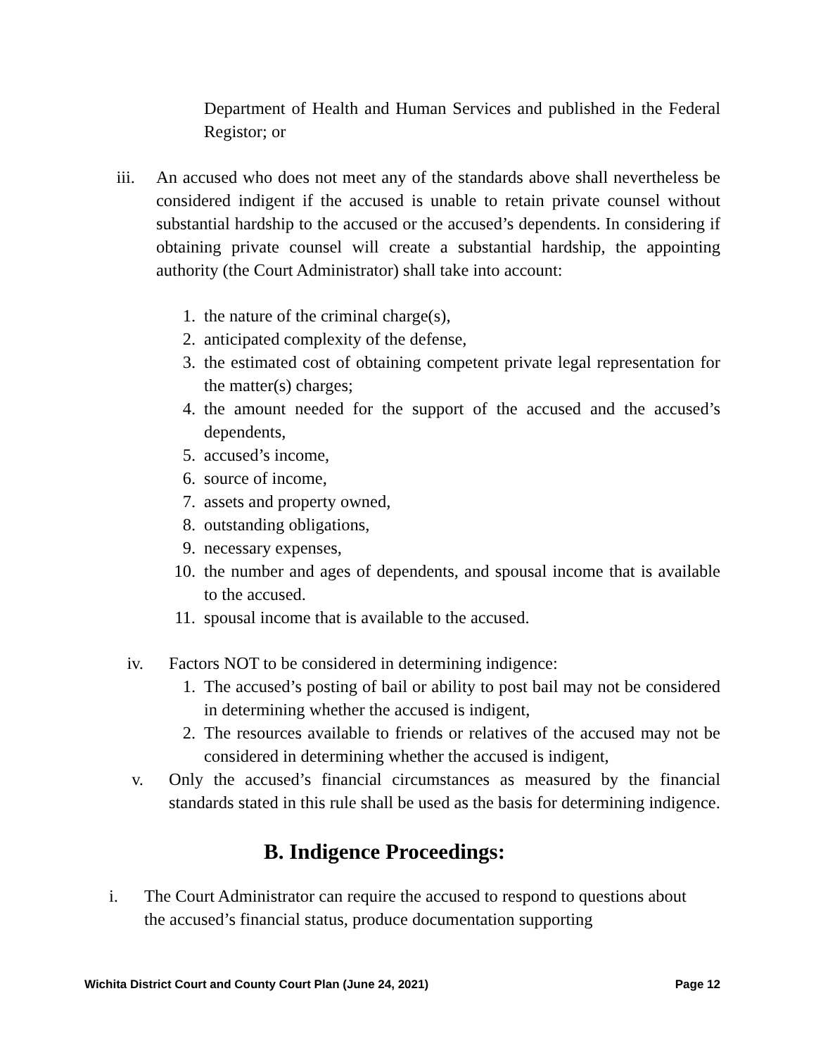Department of Health and Human Services and published in the Federal Registor; or
iii. An accused who does not meet any of the standards above shall nevertheless be considered indigent if the accused is unable to retain private counsel without substantial hardship to the accused or the accused’s dependents. In considering if obtaining private counsel will create a substantial hardship, the appointing authority (the Court Administrator) shall take into account:
1. the nature of the criminal charge(s),
2. anticipated complexity of the defense,
3. the estimated cost of obtaining competent private legal representation for the matter(s) charges;
4. the amount needed for the support of the accused and the accused’s dependents,
5. accused’s income,
6. source of income,
7. assets and property owned,
8. outstanding obligations,
9. necessary expenses,
10. the number and ages of dependents, and spousal income that is available to the accused.
11. spousal income that is available to the accused.
iv. Factors NOT to be considered in determining indigence:
1. The accused’s posting of bail or ability to post bail may not be considered in determining whether the accused is indigent,
2. The resources available to friends or relatives of the accused may not be considered in determining whether the accused is indigent,
v. Only the accused’s financial circumstances as measured by the financial standards stated in this rule shall be used as the basis for determining indigence.
B. Indigence Proceedings:
i. The Court Administrator can require the accused to respond to questions about the accused’s financial status, produce documentation supporting
Wichita District Court and County Court Plan (June 24, 2021) Page 12